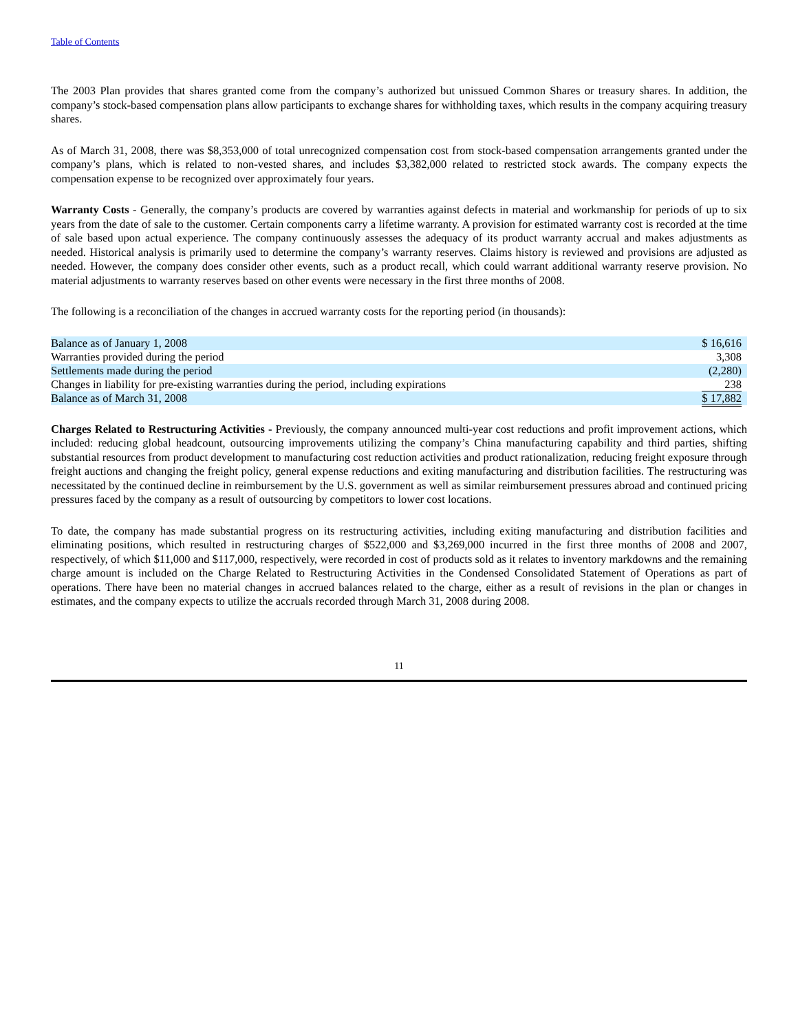Table of Contents
The 2003 Plan provides that shares granted come from the company’s authorized but unissued Common Shares or treasury shares. In addition, the company’s stock-based compensation plans allow participants to exchange shares for withholding taxes, which results in the company acquiring treasury shares.
As of March 31, 2008, there was $8,353,000 of total unrecognized compensation cost from stock-based compensation arrangements granted under the company’s plans, which is related to non-vested shares, and includes $3,382,000 related to restricted stock awards. The company expects the compensation expense to be recognized over approximately four years.
Warranty Costs - Generally, the company’s products are covered by warranties against defects in material and workmanship for periods of up to six years from the date of sale to the customer. Certain components carry a lifetime warranty. A provision for estimated warranty cost is recorded at the time of sale based upon actual experience. The company continuously assesses the adequacy of its product warranty accrual and makes adjustments as needed. Historical analysis is primarily used to determine the company’s warranty reserves. Claims history is reviewed and provisions are adjusted as needed. However, the company does consider other events, such as a product recall, which could warrant additional warranty reserve provision. No material adjustments to warranty reserves based on other events were necessary in the first three months of 2008.
The following is a reconciliation of the changes in accrued warranty costs for the reporting period (in thousands):
| Balance as of January 1, 2008 | $ 16,616 |
| Warranties provided during the period | 3,308 |
| Settlements made during the period | (2,280) |
| Changes in liability for pre-existing warranties during the period, including expirations | 238 |
| Balance as of March 31, 2008 | $ 17,882 |
Charges Related to Restructuring Activities - Previously, the company announced multi-year cost reductions and profit improvement actions, which included: reducing global headcount, outsourcing improvements utilizing the company’s China manufacturing capability and third parties, shifting substantial resources from product development to manufacturing cost reduction activities and product rationalization, reducing freight exposure through freight auctions and changing the freight policy, general expense reductions and exiting manufacturing and distribution facilities. The restructuring was necessitated by the continued decline in reimbursement by the U.S. government as well as similar reimbursement pressures abroad and continued pricing pressures faced by the company as a result of outsourcing by competitors to lower cost locations.
To date, the company has made substantial progress on its restructuring activities, including exiting manufacturing and distribution facilities and eliminating positions, which resulted in restructuring charges of $522,000 and $3,269,000 incurred in the first three months of 2008 and 2007, respectively, of which $11,000 and $117,000, respectively, were recorded in cost of products sold as it relates to inventory markdowns and the remaining charge amount is included on the Charge Related to Restructuring Activities in the Condensed Consolidated Statement of Operations as part of operations. There have been no material changes in accrued balances related to the charge, either as a result of revisions in the plan or changes in estimates, and the company expects to utilize the accruals recorded through March 31, 2008 during 2008.
11